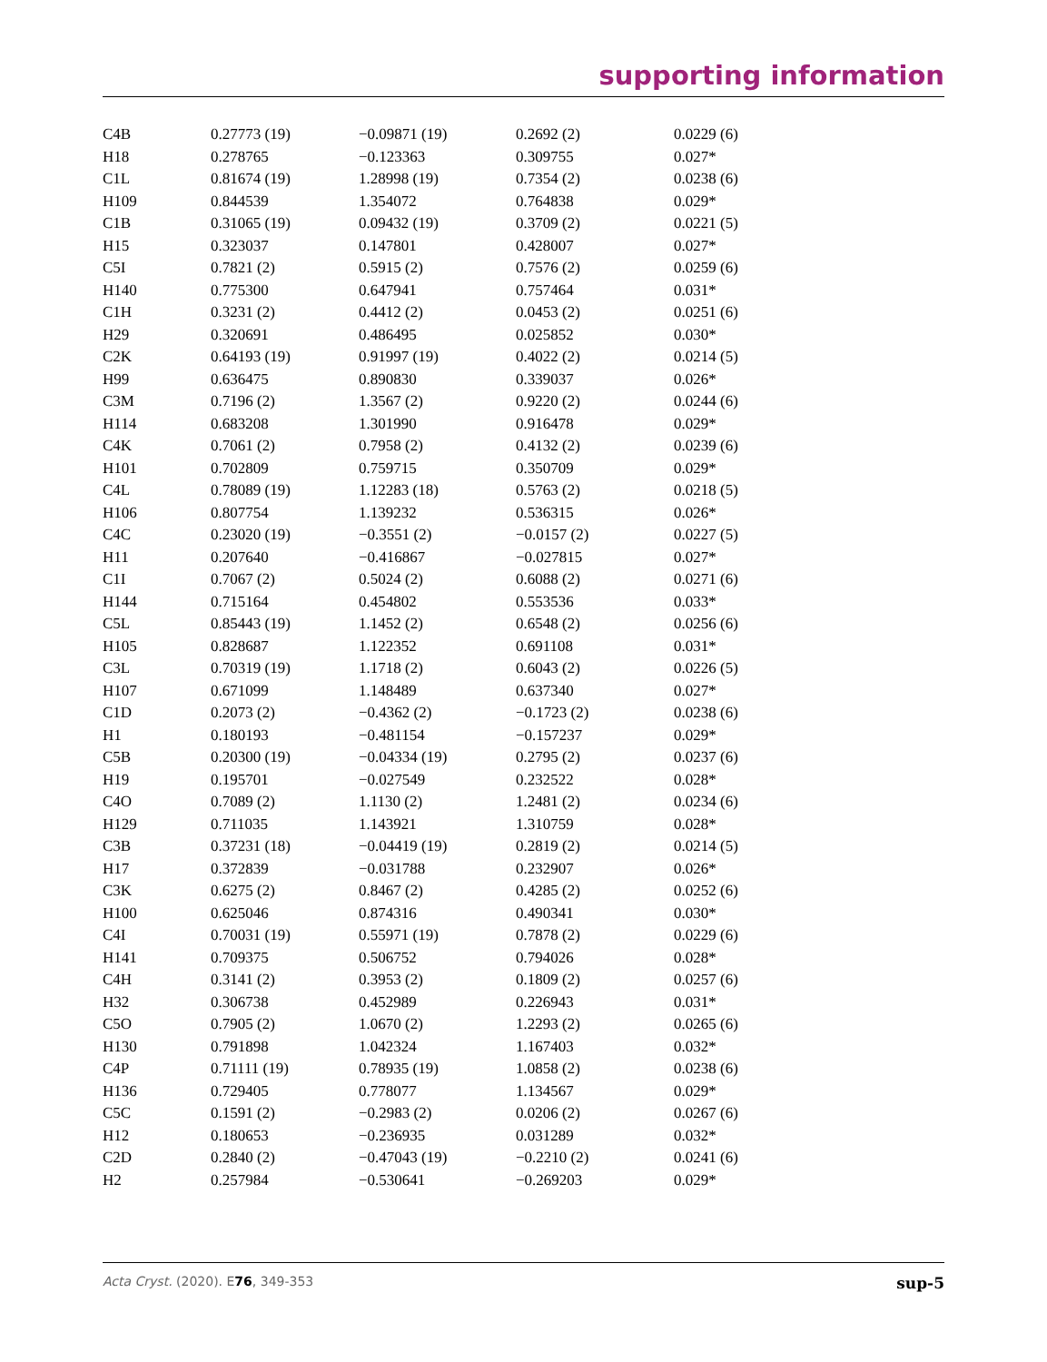supporting information
| C4B | 0.27773 (19) | −0.09871 (19) | 0.2692 (2) | 0.0229 (6) |
| H18 | 0.278765 | −0.123363 | 0.309755 | 0.027* |
| C1L | 0.81674 (19) | 1.28998 (19) | 0.7354 (2) | 0.0238 (6) |
| H109 | 0.844539 | 1.354072 | 0.764838 | 0.029* |
| C1B | 0.31065 (19) | 0.09432 (19) | 0.3709 (2) | 0.0221 (5) |
| H15 | 0.323037 | 0.147801 | 0.428007 | 0.027* |
| C5I | 0.7821 (2) | 0.5915 (2) | 0.7576 (2) | 0.0259 (6) |
| H140 | 0.775300 | 0.647941 | 0.757464 | 0.031* |
| C1H | 0.3231 (2) | 0.4412 (2) | 0.0453 (2) | 0.0251 (6) |
| H29 | 0.320691 | 0.486495 | 0.025852 | 0.030* |
| C2K | 0.64193 (19) | 0.91997 (19) | 0.4022 (2) | 0.0214 (5) |
| H99 | 0.636475 | 0.890830 | 0.339037 | 0.026* |
| C3M | 0.7196 (2) | 1.3567 (2) | 0.9220 (2) | 0.0244 (6) |
| H114 | 0.683208 | 1.301990 | 0.916478 | 0.029* |
| C4K | 0.7061 (2) | 0.7958 (2) | 0.4132 (2) | 0.0239 (6) |
| H101 | 0.702809 | 0.759715 | 0.350709 | 0.029* |
| C4L | 0.78089 (19) | 1.12283 (18) | 0.5763 (2) | 0.0218 (5) |
| H106 | 0.807754 | 1.139232 | 0.536315 | 0.026* |
| C4C | 0.23020 (19) | −0.3551 (2) | −0.0157 (2) | 0.0227 (5) |
| H11 | 0.207640 | −0.416867 | −0.027815 | 0.027* |
| C1I | 0.7067 (2) | 0.5024 (2) | 0.6088 (2) | 0.0271 (6) |
| H144 | 0.715164 | 0.454802 | 0.553536 | 0.033* |
| C5L | 0.85443 (19) | 1.1452 (2) | 0.6548 (2) | 0.0256 (6) |
| H105 | 0.828687 | 1.122352 | 0.691108 | 0.031* |
| C3L | 0.70319 (19) | 1.1718 (2) | 0.6043 (2) | 0.0226 (5) |
| H107 | 0.671099 | 1.148489 | 0.637340 | 0.027* |
| C1D | 0.2073 (2) | −0.4362 (2) | −0.1723 (2) | 0.0238 (6) |
| H1 | 0.180193 | −0.481154 | −0.157237 | 0.029* |
| C5B | 0.20300 (19) | −0.04334 (19) | 0.2795 (2) | 0.0237 (6) |
| H19 | 0.195701 | −0.027549 | 0.232522 | 0.028* |
| C4O | 0.7089 (2) | 1.1130 (2) | 1.2481 (2) | 0.0234 (6) |
| H129 | 0.711035 | 1.143921 | 1.310759 | 0.028* |
| C3B | 0.37231 (18) | −0.04419 (19) | 0.2819 (2) | 0.0214 (5) |
| H17 | 0.372839 | −0.031788 | 0.232907 | 0.026* |
| C3K | 0.6275 (2) | 0.8467 (2) | 0.4285 (2) | 0.0252 (6) |
| H100 | 0.625046 | 0.874316 | 0.490341 | 0.030* |
| C4I | 0.70031 (19) | 0.55971 (19) | 0.7878 (2) | 0.0229 (6) |
| H141 | 0.709375 | 0.506752 | 0.794026 | 0.028* |
| C4H | 0.3141 (2) | 0.3953 (2) | 0.1809 (2) | 0.0257 (6) |
| H32 | 0.306738 | 0.452989 | 0.226943 | 0.031* |
| C5O | 0.7905 (2) | 1.0670 (2) | 1.2293 (2) | 0.0265 (6) |
| H130 | 0.791898 | 1.042324 | 1.167403 | 0.032* |
| C4P | 0.71111 (19) | 0.78935 (19) | 1.0858 (2) | 0.0238 (6) |
| H136 | 0.729405 | 0.778077 | 1.134567 | 0.029* |
| C5C | 0.1591 (2) | −0.2983 (2) | 0.0206 (2) | 0.0267 (6) |
| H12 | 0.180653 | −0.236935 | 0.031289 | 0.032* |
| C2D | 0.2840 (2) | −0.47043 (19) | −0.2210 (2) | 0.0241 (6) |
| H2 | 0.257984 | −0.530641 | −0.269203 | 0.029* |
Acta Cryst. (2020). E76, 349-353 sup-5